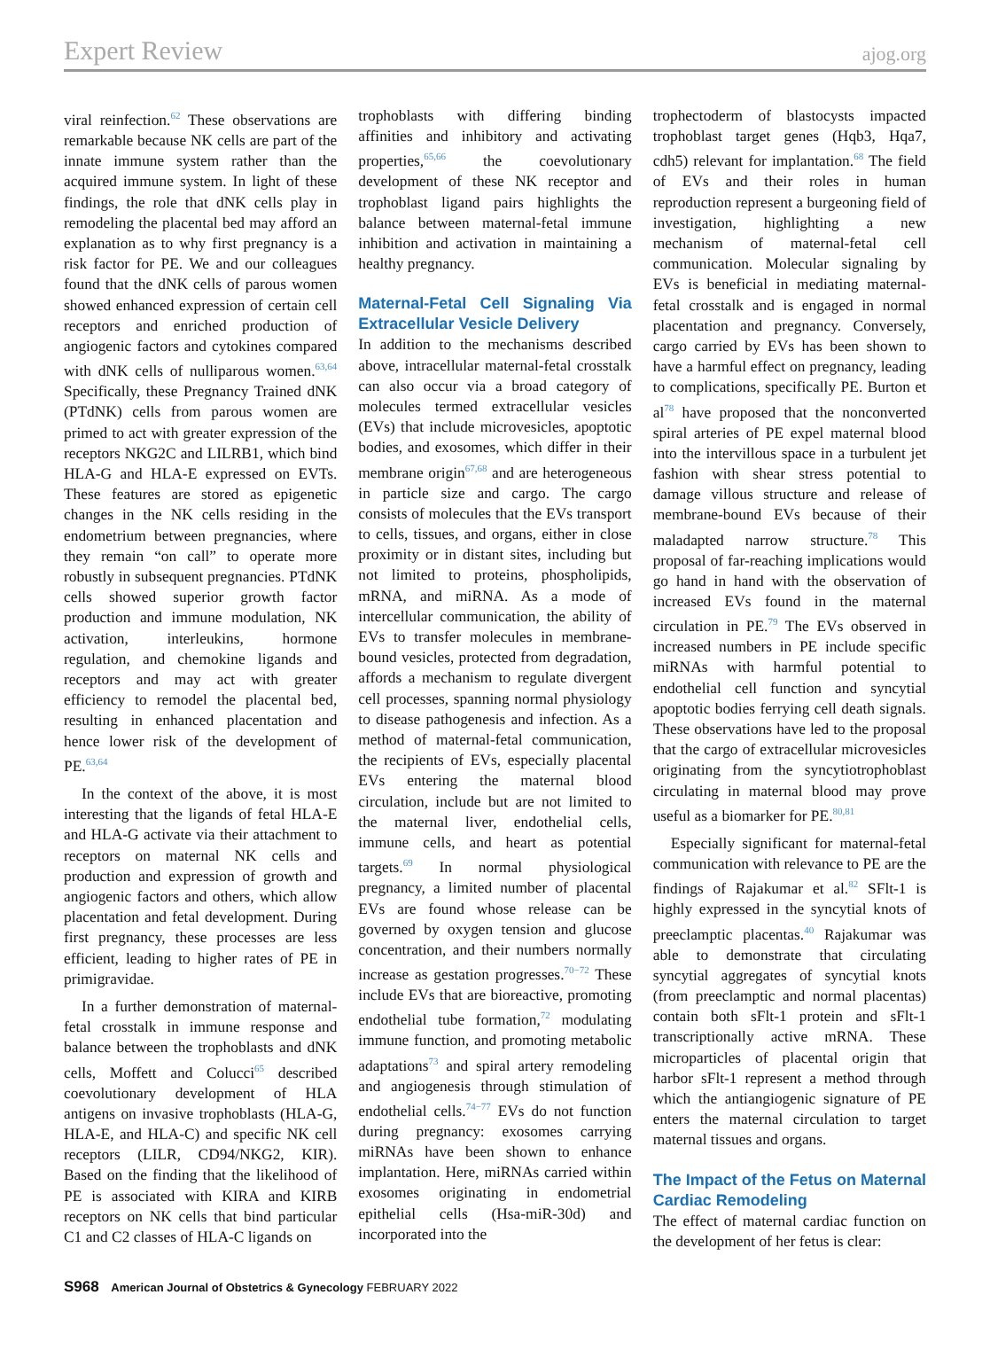Expert Review ajog.org
viral reinfection.<sup>62</sup> These observations are remarkable because NK cells are part of the innate immune system rather than the acquired immune system. In light of these findings, the role that dNK cells play in remodeling the placental bed may afford an explanation as to why first pregnancy is a risk factor for PE. We and our colleagues found that the dNK cells of parous women showed enhanced expression of certain cell receptors and enriched production of angiogenic factors and cytokines compared with dNK cells of nulliparous women.<sup>63,64</sup> Specifically, these Pregnancy Trained dNK (PTdNK) cells from parous women are primed to act with greater expression of the receptors NKG2C and LILRB1, which bind HLA-G and HLA-E expressed on EVTs. These features are stored as epigenetic changes in the NK cells residing in the endometrium between pregnancies, where they remain “on call” to operate more robustly in subsequent pregnancies. PTdNK cells showed superior growth factor production and immune modulation, NK activation, interleukins, hormone regulation, and chemokine ligands and receptors and may act with greater efficiency to remodel the placental bed, resulting in enhanced placentation and hence lower risk of the development of PE.<sup>63,64</sup>
In the context of the above, it is most interesting that the ligands of fetal HLA-E and HLA-G activate via their attachment to receptors on maternal NK cells and production and expression of growth and angiogenic factors and others, which allow placentation and fetal development. During first pregnancy, these processes are less efficient, leading to higher rates of PE in primigravidae.
In a further demonstration of maternal-fetal crosstalk in immune response and balance between the trophoblasts and dNK cells, Moffett and Colucci<sup>65</sup> described coevolutionary development of HLA antigens on invasive trophoblasts (HLA-G, HLA-E, and HLA-C) and specific NK cell receptors (LILR, CD94/NKG2, KIR). Based on the finding that the likelihood of PE is associated with KIRA and KIRB receptors on NK cells that bind particular C1 and C2 classes of HLA-C ligands on
trophoblasts with differing binding affinities and inhibitory and activating properties,<sup>65,66</sup> the coevolutionary development of these NK receptor and trophoblast ligand pairs highlights the balance between maternal-fetal immune inhibition and activation in maintaining a healthy pregnancy.
Maternal-Fetal Cell Signaling Via Extracellular Vesicle Delivery
In addition to the mechanisms described above, intracellular maternal-fetal crosstalk can also occur via a broad category of molecules termed extracellular vesicles (EVs) that include microvesicles, apoptotic bodies, and exosomes, which differ in their membrane origin<sup>67,68</sup> and are heterogeneous in particle size and cargo. The cargo consists of molecules that the EVs transport to cells, tissues, and organs, either in close proximity or in distant sites, including but not limited to proteins, phospholipids, mRNA, and miRNA. As a mode of intercellular communication, the ability of EVs to transfer molecules in membrane-bound vesicles, protected from degradation, affords a mechanism to regulate divergent cell processes, spanning normal physiology to disease pathogenesis and infection. As a method of maternal-fetal communication, the recipients of EVs, especially placental EVs entering the maternal blood circulation, include but are not limited to the maternal liver, endothelial cells, immune cells, and heart as potential targets.<sup>69</sup> In normal physiological pregnancy, a limited number of placental EVs are found whose release can be governed by oxygen tension and glucose concentration, and their numbers normally increase as gestation progresses.<sup>70−72</sup> These include EVs that are bioreactive, promoting endothelial tube formation,<sup>72</sup> modulating immune function, and promoting metabolic adaptations<sup>73</sup> and spiral artery remodeling and angiogenesis through stimulation of endothelial cells.<sup>74−77</sup> EVs do not function during pregnancy: exosomes carrying miRNAs have been shown to enhance implantation. Here, miRNAs carried within exosomes originating in endometrial epithelial cells (Hsa-miR-30d) and incorporated into the
trophectoderm of blastocysts impacted trophoblast target genes (Hqb3, Hqa7, cdh5) relevant for implantation.<sup>68</sup> The field of EVs and their roles in human reproduction represent a burgeoning field of investigation, highlighting a new mechanism of maternal-fetal cell communication. Molecular signaling by EVs is beneficial in mediating maternal-fetal crosstalk and is engaged in normal placentation and pregnancy. Conversely, cargo carried by EVs has been shown to have a harmful effect on pregnancy, leading to complications, specifically PE. Burton et al<sup>78</sup> have proposed that the nonconverted spiral arteries of PE expel maternal blood into the intervillous space in a turbulent jet fashion with shear stress potential to damage villous structure and release of membrane-bound EVs because of their maladapted narrow structure.<sup>78</sup> This proposal of far-reaching implications would go hand in hand with the observation of increased EVs found in the maternal circulation in PE.<sup>79</sup> The EVs observed in increased numbers in PE include specific miRNAs with harmful potential to endothelial cell function and syncytial apoptotic bodies ferrying cell death signals. These observations have led to the proposal that the cargo of extracellular microvesicles originating from the syncytiotrophoblast circulating in maternal blood may prove useful as a biomarker for PE.<sup>80,81</sup>
Especially significant for maternal-fetal communication with relevance to PE are the findings of Rajakumar et al.<sup>82</sup> SFlt-1 is highly expressed in the syncytial knots of preeclamptic placentas.<sup>40</sup> Rajakumar was able to demonstrate that circulating syncytial aggregates of syncytial knots (from preeclamptic and normal placentas) contain both sFlt-1 protein and sFlt-1 transcriptionally active mRNA. These microparticles of placental origin that harbor sFlt-1 represent a method through which the antiangiogenic signature of PE enters the maternal circulation to target maternal tissues and organs.
The Impact of the Fetus on Maternal Cardiac Remodeling
The effect of maternal cardiac function on the development of her fetus is clear:
S968 American Journal of Obstetrics & Gynecology FEBRUARY 2022